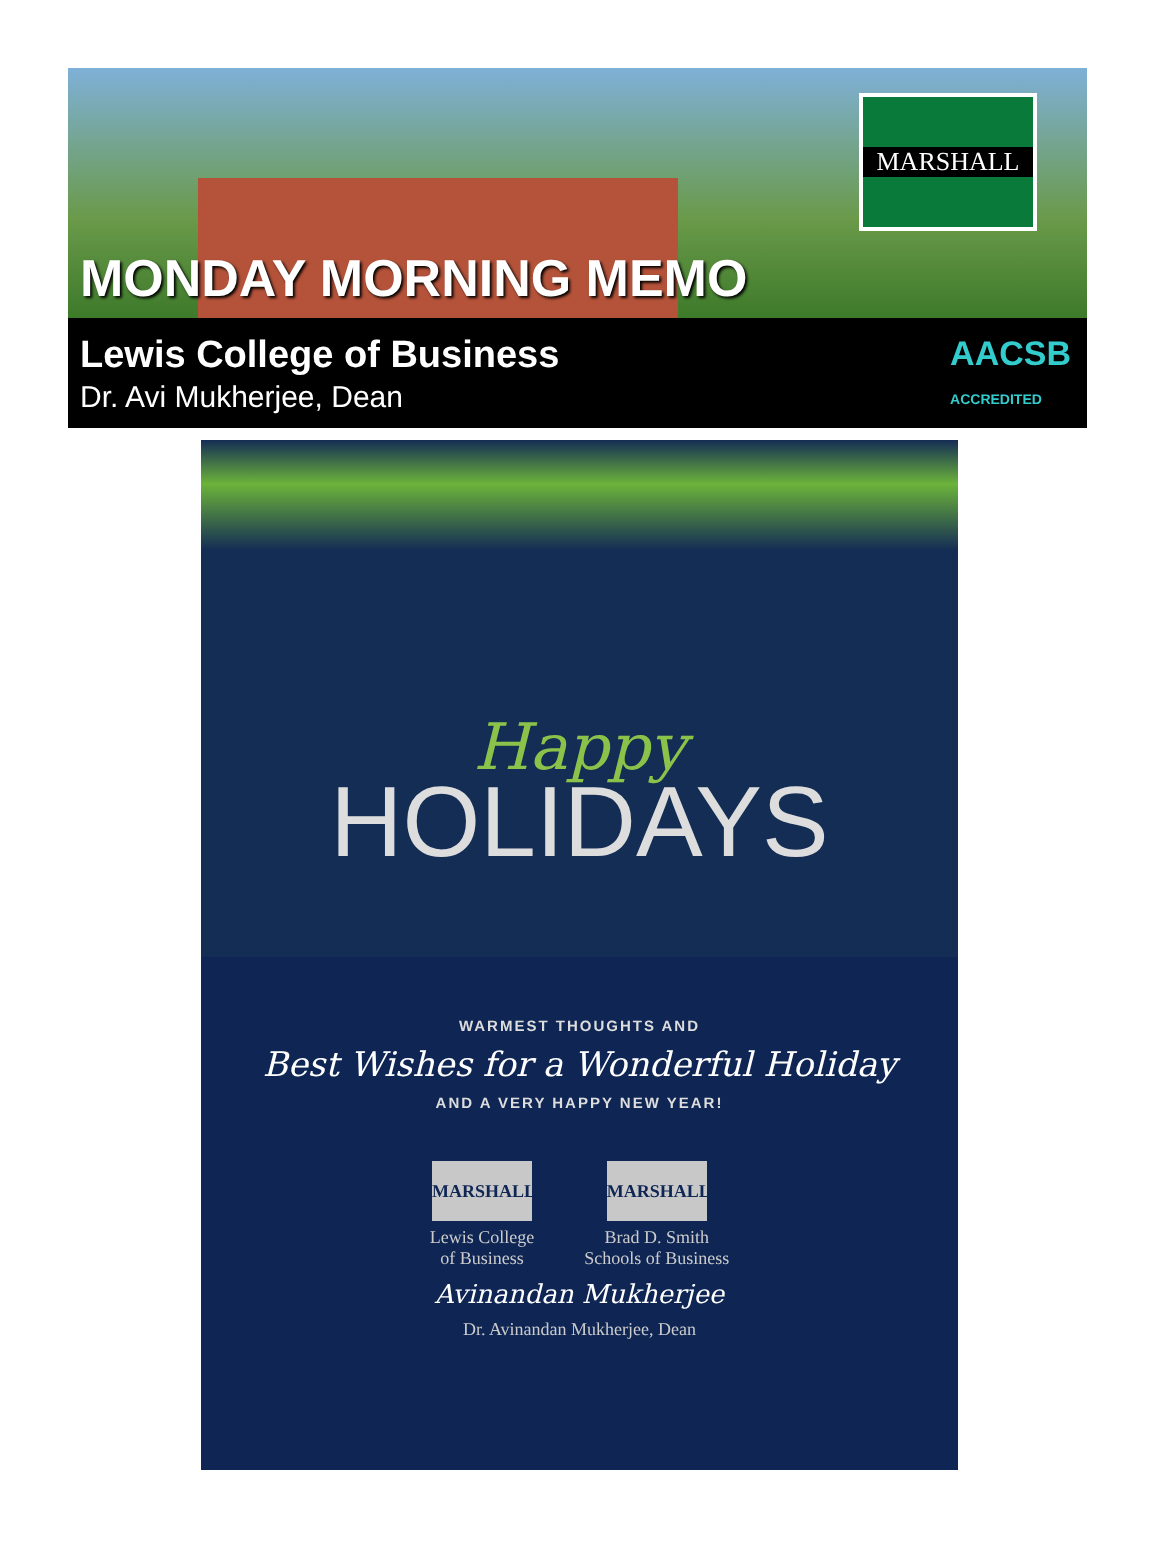MARSHALL
MONDAY MORNING MEMO
Lewis College of Business
Dr. Avi Mukherjee, Dean
AACSB
ACCREDITED
Happy
HOLIDAYS
WARMEST THOUGHTS AND
Best Wishes for a Wonderful Holiday
AND A VERY HAPPY NEW YEAR!
MARSHALL
Lewis College
of Business
MARSHALL
Brad D. Smith
Schools of Business
Avinandan Mukherjee
Dr. Avinandan Mukherjee, Dean